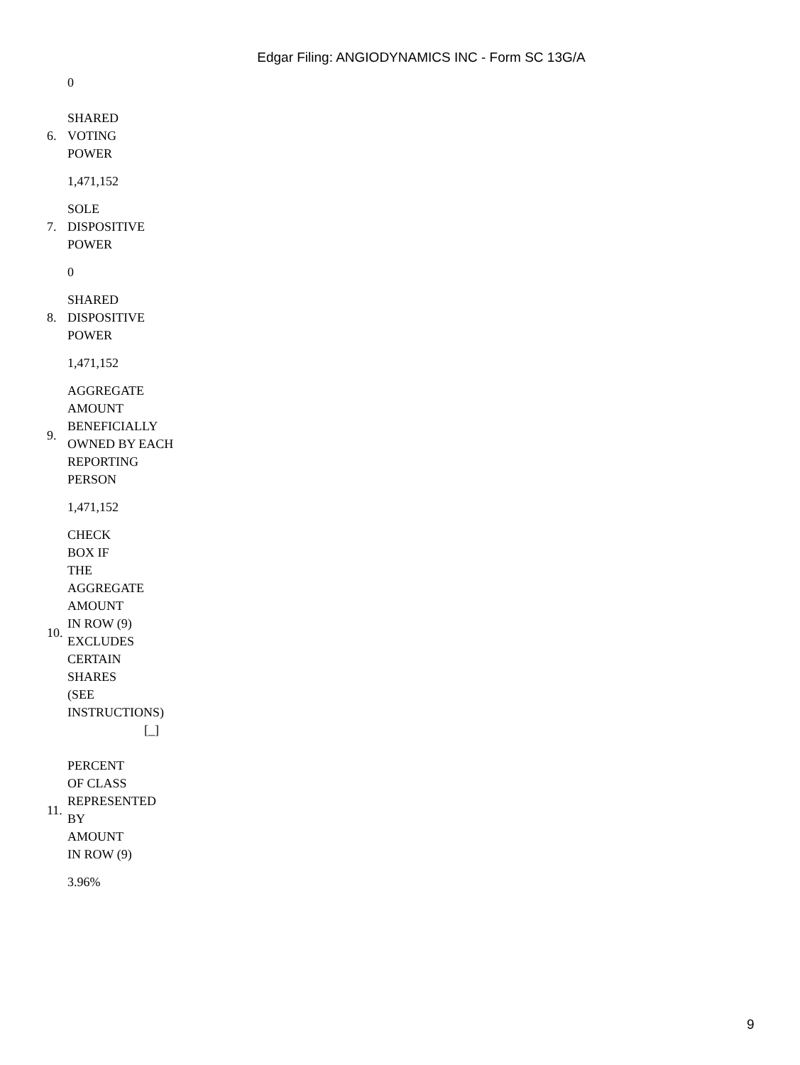Edgar Filing: ANGIODYNAMICS INC - Form SC 13G/A
| | 0 |
| 6. | SHARED VOTING POWER |
| | 1,471,152 |
| 7. | SOLE DISPOSITIVE POWER |
| | 0 |
| 8. | SHARED DISPOSITIVE POWER |
| | 1,471,152 |
| 9. | AGGREGATE AMOUNT BENEFICIALLY OWNED BY EACH REPORTING PERSON |
| | 1,471,152 |
| 10. | CHECK BOX IF THE AGGREGATE AMOUNT IN ROW (9) EXCLUDES CERTAIN SHARES (SEE INSTRUCTIONS) [_] |
| 11. | PERCENT OF CLASS REPRESENTED BY AMOUNT IN ROW (9) |
| | 3.96% |
9